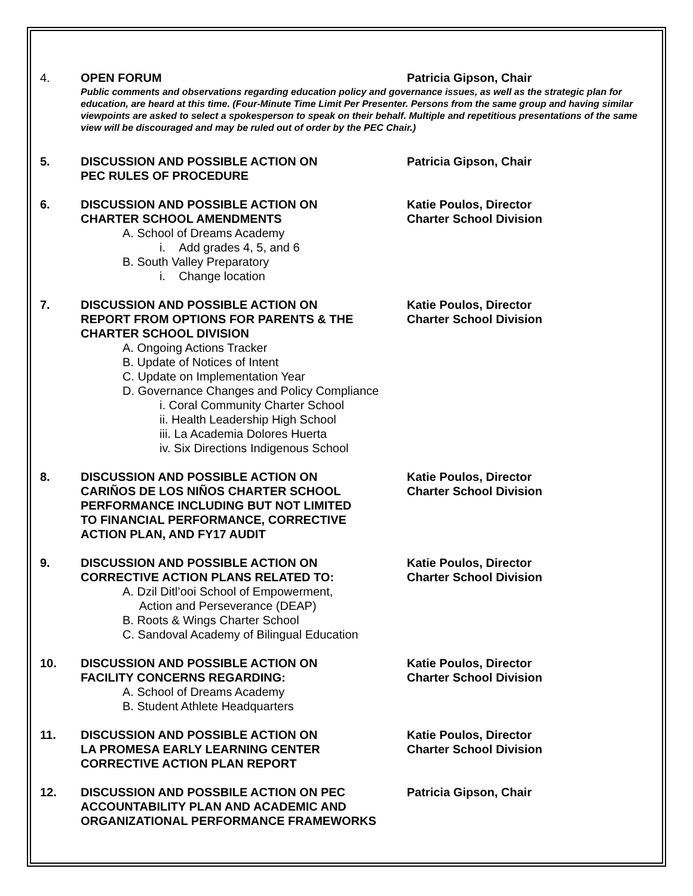4. OPEN FORUM Patricia Gipson, Chair
Public comments and observations regarding education policy and governance issues, as well as the strategic plan for education, are heard at this time. (Four-Minute Time Limit Per Presenter. Persons from the same group and having similar viewpoints are asked to select a spokesperson to speak on their behalf. Multiple and repetitious presentations of the same view will be discouraged and may be ruled out of order by the PEC Chair.)
5. DISCUSSION AND POSSIBLE ACTION ON
PEC RULES OF PROCEDURE
Patricia Gipson, Chair
6. DISCUSSION AND POSSIBLE ACTION ON
CHARTER SCHOOL AMENDMENTS
A. School of Dreams Academy
i. Add grades 4, 5, and 6
B. South Valley Preparatory
i. Change location
Katie Poulos, Director
Charter School Division
7. DISCUSSION AND POSSIBLE ACTION ON
REPORT FROM OPTIONS FOR PARENTS & THE
CHARTER SCHOOL DIVISION
A. Ongoing Actions Tracker
B. Update of Notices of Intent
C. Update on Implementation Year
D. Governance Changes and Policy Compliance
i. Coral Community Charter School
ii. Health Leadership High School
iii. La Academia Dolores Huerta
iv. Six Directions Indigenous School
Katie Poulos, Director
Charter School Division
8. DISCUSSION AND POSSIBLE ACTION ON
CARIÑOS DE LOS NIÑOS CHARTER SCHOOL
PERFORMANCE INCLUDING BUT NOT LIMITED
TO FINANCIAL PERFORMANCE, CORRECTIVE
ACTION PLAN, AND FY17 AUDIT
Katie Poulos, Director
Charter School Division
9. DISCUSSION AND POSSIBLE ACTION ON
CORRECTIVE ACTION PLANS RELATED TO:
A. Dzil Ditl’ooi School of Empowerment,
Action and Perseverance (DEAP)
B. Roots & Wings Charter School
C. Sandoval Academy of Bilingual Education
Katie Poulos, Director
Charter School Division
10. DISCUSSION AND POSSIBLE ACTION ON
FACILITY CONCERNS REGARDING:
A. School of Dreams Academy
B. Student Athlete Headquarters
Katie Poulos, Director
Charter School Division
11. DISCUSSION AND POSSIBLE ACTION ON
LA PROMESA EARLY LEARNING CENTER
CORRECTIVE ACTION PLAN REPORT
Katie Poulos, Director
Charter School Division
12. DISCUSSION AND POSSBILE ACTION ON PEC
ACCOUNTABILITY PLAN AND ACADEMIC AND
ORGANIZATIONAL PERFORMANCE FRAMEWORKS
Patricia Gipson, Chair